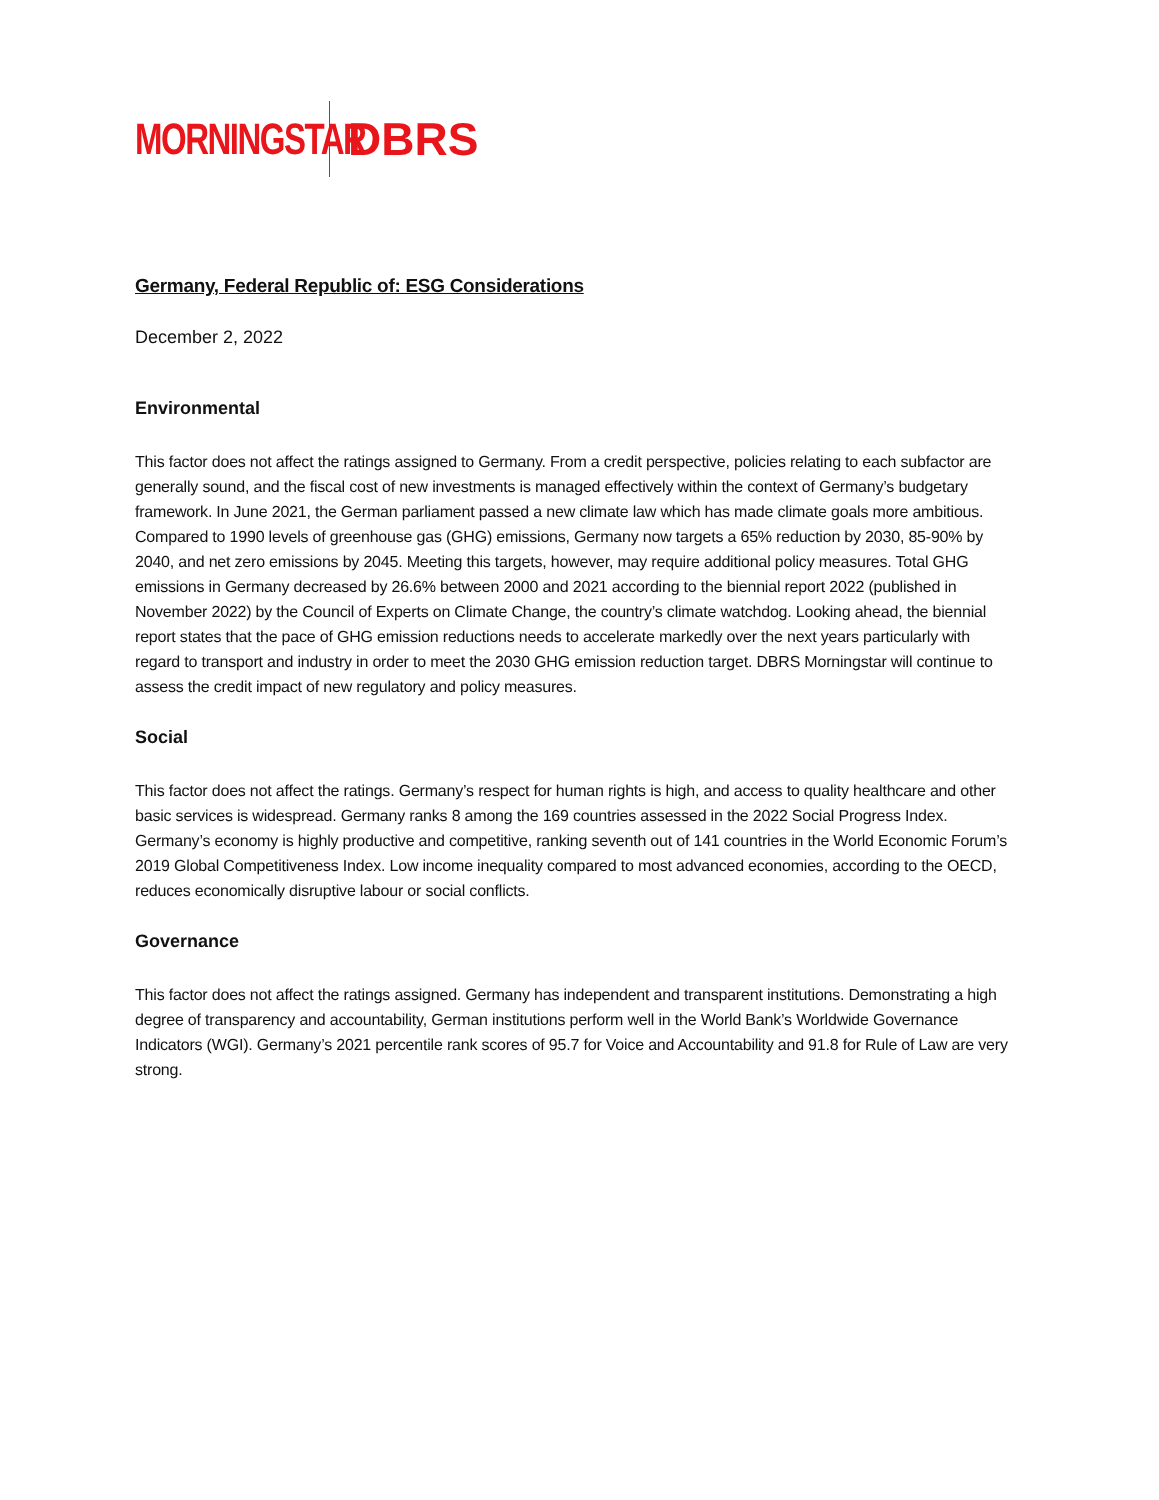MORNINGSTAR DBRS
Germany, Federal Republic of: ESG Considerations
December 2, 2022
Environmental
This factor does not affect the ratings assigned to Germany. From a credit perspective, policies relating to each subfactor are generally sound, and the fiscal cost of new investments is managed effectively within the context of Germany’s budgetary framework. In June 2021, the German parliament passed a new climate law which has made climate goals more ambitious. Compared to 1990 levels of greenhouse gas (GHG) emissions, Germany now targets a 65% reduction by 2030, 85-90% by 2040, and net zero emissions by 2045. Meeting this targets, however, may require additional policy measures. Total GHG emissions in Germany decreased by 26.6% between 2000 and 2021 according to the biennial report 2022 (published in November 2022) by the Council of Experts on Climate Change, the country’s climate watchdog. Looking ahead, the biennial report states that the pace of GHG emission reductions needs to accelerate markedly over the next years particularly with regard to transport and industry in order to meet the 2030 GHG emission reduction target. DBRS Morningstar will continue to assess the credit impact of new regulatory and policy measures.
Social
This factor does not affect the ratings. Germany’s respect for human rights is high, and access to quality healthcare and other basic services is widespread. Germany ranks 8 among the 169 countries assessed in the 2022 Social Progress Index. Germany’s economy is highly productive and competitive, ranking seventh out of 141 countries in the World Economic Forum’s 2019 Global Competitiveness Index. Low income inequality compared to most advanced economies, according to the OECD, reduces economically disruptive labour or social conflicts.
Governance
This factor does not affect the ratings assigned. Germany has independent and transparent institutions. Demonstrating a high degree of transparency and accountability, German institutions perform well in the World Bank’s Worldwide Governance Indicators (WGI). Germany’s 2021 percentile rank scores of 95.7 for Voice and Accountability and 91.8 for Rule of Law are very strong.